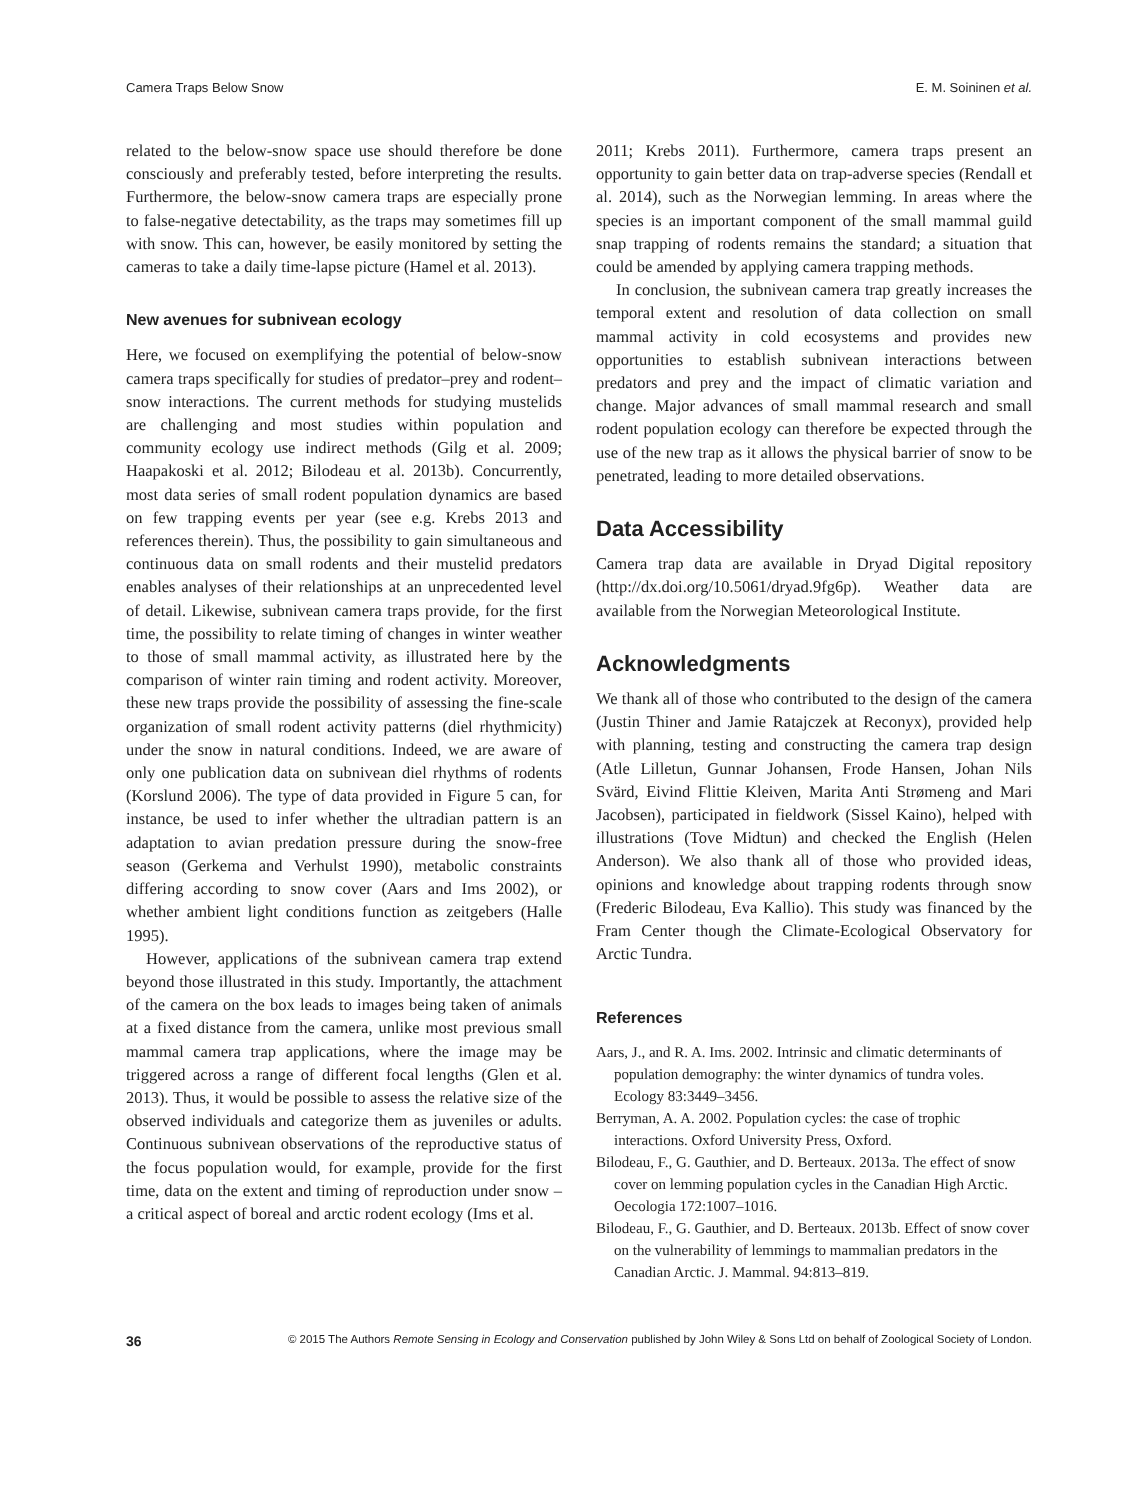Camera Traps Below Snow E. M. Soininen et al.
related to the below-snow space use should therefore be done consciously and preferably tested, before interpreting the results. Furthermore, the below-snow camera traps are especially prone to false-negative detectability, as the traps may sometimes fill up with snow. This can, however, be easily monitored by setting the cameras to take a daily time-lapse picture (Hamel et al. 2013).
New avenues for subnivean ecology
Here, we focused on exemplifying the potential of below-snow camera traps specifically for studies of predator–prey and rodent–snow interactions. The current methods for studying mustelids are challenging and most studies within population and community ecology use indirect methods (Gilg et al. 2009; Haapakoski et al. 2012; Bilodeau et al. 2013b). Concurrently, most data series of small rodent population dynamics are based on few trapping events per year (see e.g. Krebs 2013 and references therein). Thus, the possibility to gain simultaneous and continuous data on small rodents and their mustelid predators enables analyses of their relationships at an unprecedented level of detail. Likewise, subnivean camera traps provide, for the first time, the possibility to relate timing of changes in winter weather to those of small mammal activity, as illustrated here by the comparison of winter rain timing and rodent activity. Moreover, these new traps provide the possibility of assessing the fine-scale organization of small rodent activity patterns (diel rhythmicity) under the snow in natural conditions. Indeed, we are aware of only one publication data on subnivean diel rhythms of rodents (Korslund 2006). The type of data provided in Figure 5 can, for instance, be used to infer whether the ultradian pattern is an adaptation to avian predation pressure during the snow-free season (Gerkema and Verhulst 1990), metabolic constraints differing according to snow cover (Aars and Ims 2002), or whether ambient light conditions function as zeitgebers (Halle 1995).
However, applications of the subnivean camera trap extend beyond those illustrated in this study. Importantly, the attachment of the camera on the box leads to images being taken of animals at a fixed distance from the camera, unlike most previous small mammal camera trap applications, where the image may be triggered across a range of different focal lengths (Glen et al. 2013). Thus, it would be possible to assess the relative size of the observed individuals and categorize them as juveniles or adults. Continuous subnivean observations of the reproductive status of the focus population would, for example, provide for the first time, data on the extent and timing of reproduction under snow – a critical aspect of boreal and arctic rodent ecology (Ims et al.
2011; Krebs 2011). Furthermore, camera traps present an opportunity to gain better data on trap-adverse species (Rendall et al. 2014), such as the Norwegian lemming. In areas where the species is an important component of the small mammal guild snap trapping of rodents remains the standard; a situation that could be amended by applying camera trapping methods.
In conclusion, the subnivean camera trap greatly increases the temporal extent and resolution of data collection on small mammal activity in cold ecosystems and provides new opportunities to establish subnivean interactions between predators and prey and the impact of climatic variation and change. Major advances of small mammal research and small rodent population ecology can therefore be expected through the use of the new trap as it allows the physical barrier of snow to be penetrated, leading to more detailed observations.
Data Accessibility
Camera trap data are available in Dryad Digital repository (http://dx.doi.org/10.5061/dryad.9fg6p). Weather data are available from the Norwegian Meteorological Institute.
Acknowledgments
We thank all of those who contributed to the design of the camera (Justin Thiner and Jamie Ratajczek at Reconyx), provided help with planning, testing and constructing the camera trap design (Atle Lilletun, Gunnar Johansen, Frode Hansen, Johan Nils Svärd, Eivind Flittie Kleiven, Marita Anti Strømeng and Mari Jacobsen), participated in fieldwork (Sissel Kaino), helped with illustrations (Tove Midtun) and checked the English (Helen Anderson). We also thank all of those who provided ideas, opinions and knowledge about trapping rodents through snow (Frederic Bilodeau, Eva Kallio). This study was financed by the Fram Center though the Climate-Ecological Observatory for Arctic Tundra.
References
Aars, J., and R. A. Ims. 2002. Intrinsic and climatic determinants of population demography: the winter dynamics of tundra voles. Ecology 83:3449–3456.
Berryman, A. A. 2002. Population cycles: the case of trophic interactions. Oxford University Press, Oxford.
Bilodeau, F., G. Gauthier, and D. Berteaux. 2013a. The effect of snow cover on lemming population cycles in the Canadian High Arctic. Oecologia 172:1007–1016.
Bilodeau, F., G. Gauthier, and D. Berteaux. 2013b. Effect of snow cover on the vulnerability of lemmings to mammalian predators in the Canadian Arctic. J. Mammal. 94:813–819.
36 © 2015 The Authors Remote Sensing in Ecology and Conservation published by John Wiley & Sons Ltd on behalf of Zoological Society of London.